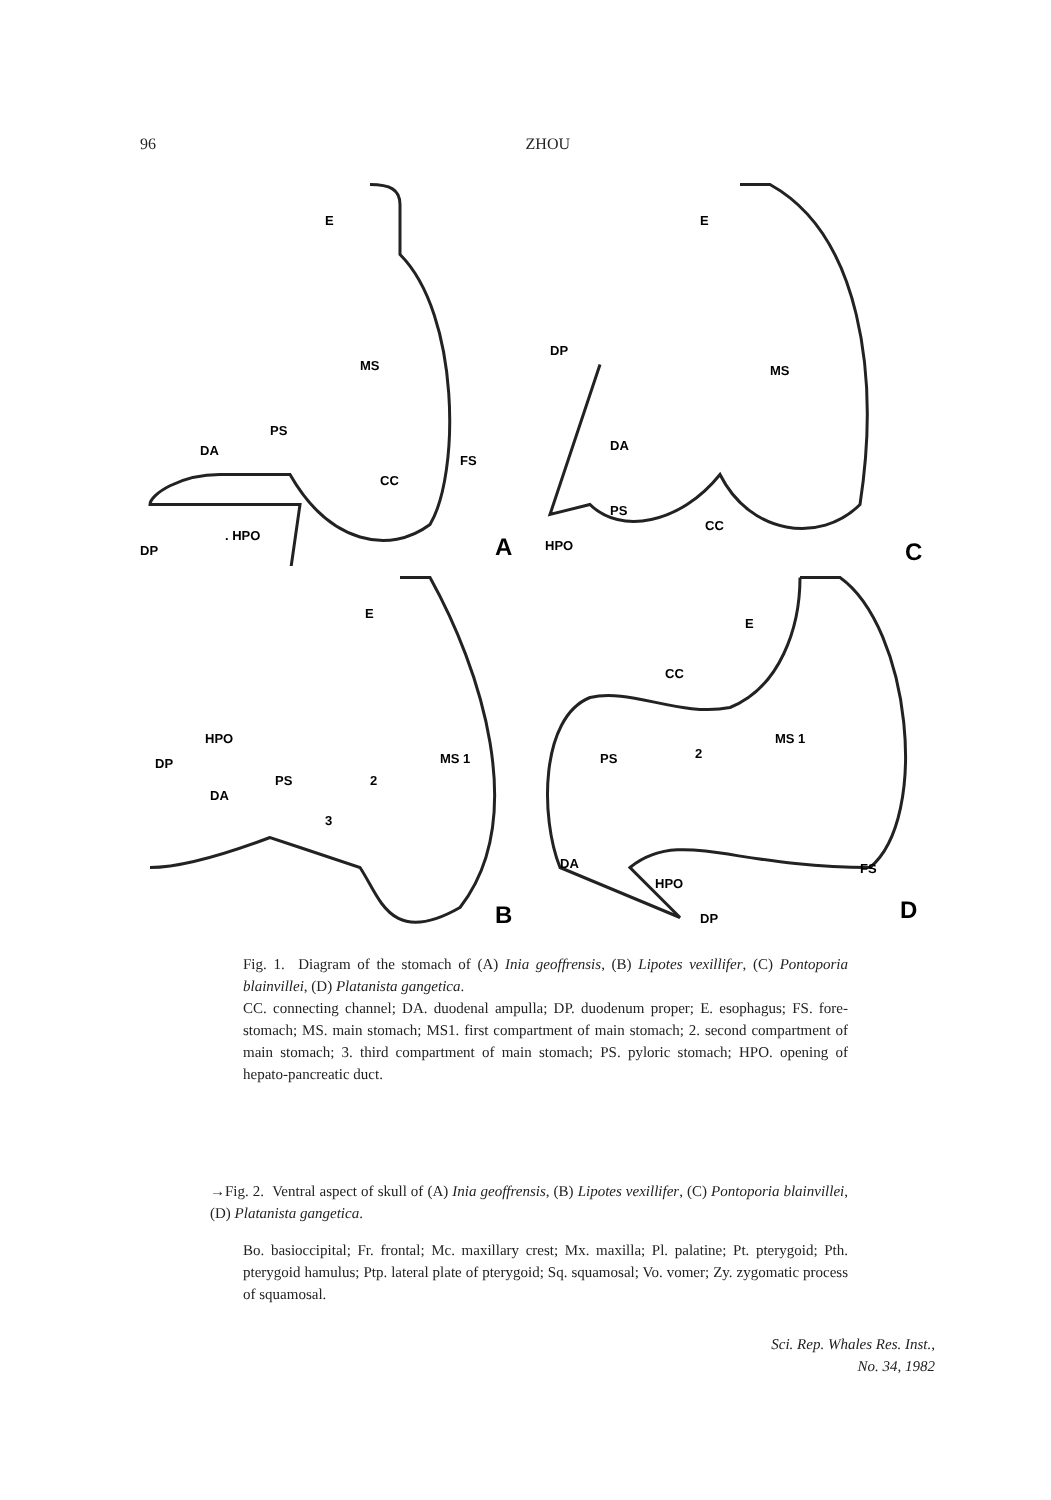96 ZHOU
E
MS
PS
DA
FS
CC
DP
. HPO
A
E
MS
DP
DA
PS
CC
HPO
C
E
MS 1
HPO
DP
DA
PS
2
3
B
E
CC
MS 1
PS
2
DA
HPO
DP
FS
D
Fig. 1. Diagram of the stomach of (A) Inia geoffrensis, (B) Lipotes vexillifer, (C) Pontoporia blainvillei, (D) Platanista gangetica.
CC. connecting channel; DA. duodenal ampulla; DP. duodenum proper; E. esophagus; FS. fore-stomach; MS. main stomach; MS1. first compartment of main stomach; 2. second compartment of main stomach; 3. third compartment of main stomach; PS. pyloric stomach; HPO. opening of hepato-pancreatic duct.
→Fig. 2. Ventral aspect of skull of (A) Inia geoffrensis, (B) Lipotes vexillifer, (C) Pontoporia blainvillei, (D) Platanista gangetica.
Bo. basioccipital; Fr. frontal; Mc. maxillary crest; Mx. maxilla; Pl. palatine; Pt. pterygoid; Pth. pterygoid hamulus; Ptp. lateral plate of pterygoid; Sq. squamosal; Vo. vomer; Zy. zygomatic process of squamosal.
Sci. Rep. Whales Res. Inst.,
No. 34, 1982